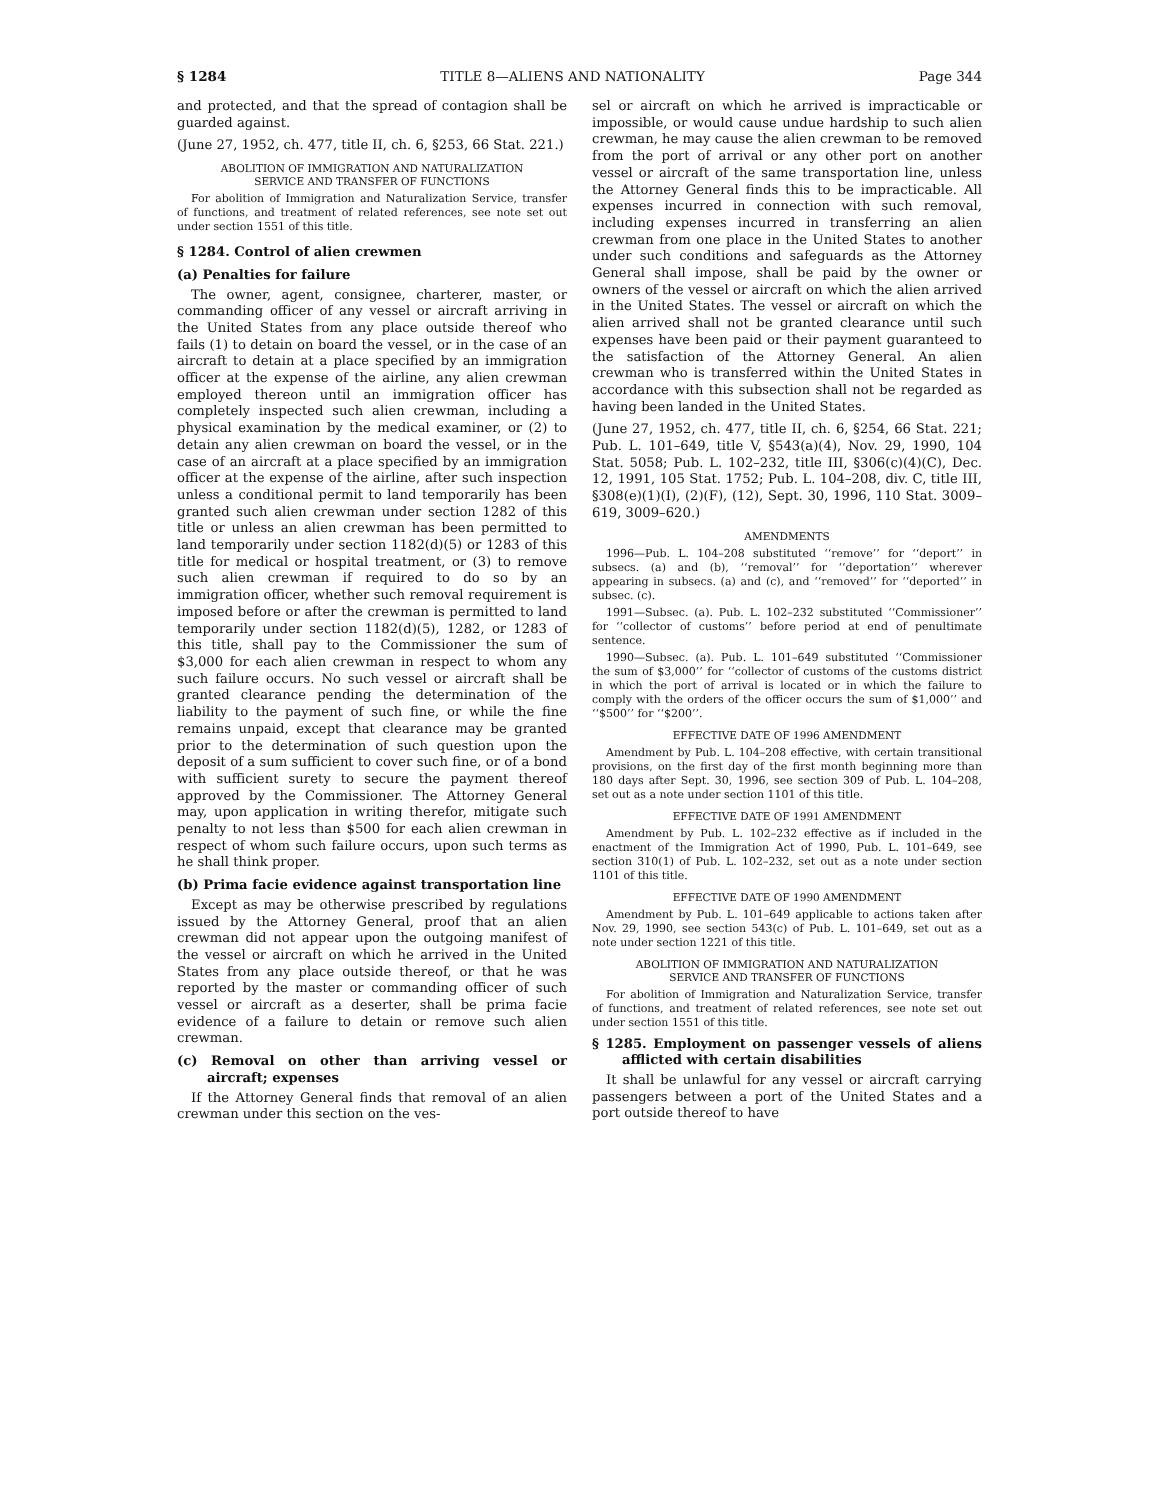§ 1284 TITLE 8—ALIENS AND NATIONALITY Page 344
and protected, and that the spread of contagion shall be guarded against.
(June 27, 1952, ch. 477, title II, ch. 6, §253, 66 Stat. 221.)
ABOLITION OF IMMIGRATION AND NATURALIZATION
SERVICE AND TRANSFER OF FUNCTIONS
For abolition of Immigration and Naturalization Service, transfer of functions, and treatment of related references, see note set out under section 1551 of this title.
§ 1284. Control of alien crewmen
(a) Penalties for failure
The owner, agent, consignee, charterer, master, or commanding officer of any vessel or aircraft arriving in the United States from any place outside thereof who fails (1) to detain on board the vessel, or in the case of an aircraft to detain at a place specified by an immigration officer at the expense of the airline, any alien crewman employed thereon until an immigration officer has completely inspected such alien crewman, including a physical examination by the medical examiner, or (2) to detain any alien crewman on board the vessel, or in the case of an aircraft at a place specified by an immigration officer at the expense of the airline, after such inspection unless a conditional permit to land temporarily has been granted such alien crewman under section 1282 of this title or unless an alien crewman has been permitted to land temporarily under section 1182(d)(5) or 1283 of this title for medical or hospital treatment, or (3) to remove such alien crewman if required to do so by an immigration officer, whether such removal requirement is imposed before or after the crewman is permitted to land temporarily under section 1182(d)(5), 1282, or 1283 of this title, shall pay to the Commissioner the sum of $3,000 for each alien crewman in respect to whom any such failure occurs. No such vessel or aircraft shall be granted clearance pending the determination of the liability to the payment of such fine, or while the fine remains unpaid, except that clearance may be granted prior to the determination of such question upon the deposit of a sum sufficient to cover such fine, or of a bond with sufficient surety to secure the payment thereof approved by the Commissioner. The Attorney General may, upon application in writing therefor, mitigate such penalty to not less than $500 for each alien crewman in respect of whom such failure occurs, upon such terms as he shall think proper.
(b) Prima facie evidence against transportation line
Except as may be otherwise prescribed by regulations issued by the Attorney General, proof that an alien crewman did not appear upon the outgoing manifest of the vessel or aircraft on which he arrived in the United States from any place outside thereof, or that he was reported by the master or commanding officer of such vessel or aircraft as a deserter, shall be prima facie evidence of a failure to detain or remove such alien crewman.
(c) Removal on other than arriving vessel or aircraft; expenses
If the Attorney General finds that removal of an alien crewman under this section on the ves-
sel or aircraft on which he arrived is impracticable or impossible, or would cause undue hardship to such alien crewman, he may cause the alien crewman to be removed from the port of arrival or any other port on another vessel or aircraft of the same transportation line, unless the Attorney General finds this to be impracticable. All expenses incurred in connection with such removal, including expenses incurred in transferring an alien crewman from one place in the United States to another under such conditions and safeguards as the Attorney General shall impose, shall be paid by the owner or owners of the vessel or aircraft on which the alien arrived in the United States. The vessel or aircraft on which the alien arrived shall not be granted clearance until such expenses have been paid or their payment guaranteed to the satisfaction of the Attorney General. An alien crewman who is transferred within the United States in accordance with this subsection shall not be regarded as having been landed in the United States.
(June 27, 1952, ch. 477, title II, ch. 6, §254, 66 Stat. 221; Pub. L. 101–649, title V, §543(a)(4), Nov. 29, 1990, 104 Stat. 5058; Pub. L. 102–232, title III, §306(c)(4)(C), Dec. 12, 1991, 105 Stat. 1752; Pub. L. 104–208, div. C, title III, §308(e)(1)(I), (2)(F), (12), Sept. 30, 1996, 110 Stat. 3009–619, 3009–620.)
AMENDMENTS
1996—Pub. L. 104–208 substituted ‘‘remove’’ for ‘‘deport’’ in subsecs. (a) and (b), ‘‘removal’’ for ‘‘deportation’’ wherever appearing in subsecs. (a) and (c), and ‘‘removed’’ for ‘‘deported’’ in subsec. (c).
1991—Subsec. (a). Pub. L. 102–232 substituted ‘‘Commissioner’’ for ‘‘collector of customs’’ before period at end of penultimate sentence.
1990—Subsec. (a). Pub. L. 101–649 substituted ‘‘Commissioner the sum of $3,000’’ for ‘‘collector of customs of the customs district in which the port of arrival is located or in which the failure to comply with the orders of the officer occurs the sum of $1,000’’ and ‘‘$500’’ for ‘‘$200’’.
EFFECTIVE DATE OF 1996 AMENDMENT
Amendment by Pub. L. 104–208 effective, with certain transitional provisions, on the first day of the first month beginning more than 180 days after Sept. 30, 1996, see section 309 of Pub. L. 104–208, set out as a note under section 1101 of this title.
EFFECTIVE DATE OF 1991 AMENDMENT
Amendment by Pub. L. 102–232 effective as if included in the enactment of the Immigration Act of 1990, Pub. L. 101–649, see section 310(1) of Pub. L. 102–232, set out as a note under section 1101 of this title.
EFFECTIVE DATE OF 1990 AMENDMENT
Amendment by Pub. L. 101–649 applicable to actions taken after Nov. 29, 1990, see section 543(c) of Pub. L. 101–649, set out as a note under section 1221 of this title.
ABOLITION OF IMMIGRATION AND NATURALIZATION
SERVICE AND TRANSFER OF FUNCTIONS
For abolition of Immigration and Naturalization Service, transfer of functions, and treatment of related references, see note set out under section 1551 of this title.
§ 1285. Employment on passenger vessels of aliens afflicted with certain disabilities
It shall be unlawful for any vessel or aircraft carrying passengers between a port of the United States and a port outside thereof to have